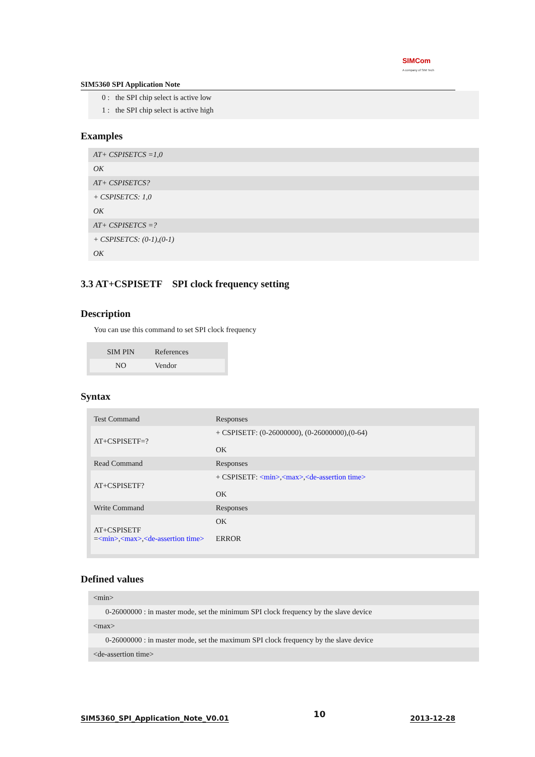SIM5360 SPI Application Note
SIMCom
A company of SIM Tech
0 : the SPI chip select is active low
1 : the SPI chip select is active high
Examples
AT+ CSPISETCS =1,0
OK
AT+ CSPISETCS?
+ CSPISETCS: 1,0
OK
AT+ CSPISETCS =?
+ CSPISETCS: (0-1),(0-1)
OK
3.3 AT+CSPISETF SPI clock frequency setting
Description
You can use this command to set SPI clock frequency
| SIM PIN | References |
| --- | --- |
| NO | Vendor |
Syntax
| Test Command | Responses |
| --- | --- |
| AT+CSPISETF=? | + CSPISETF: (0-26000000), (0-26000000),(0-64) OK |
| Read Command | Responses |
| AT+CSPISETF? | + CSPISETF: <min> , <max> , <de-assertion time> OK |
| Write Command | Responses |
| AT+CSPISETF = <min> , <max> , <de-assertion time> | OK ERROR |
Defined values
<min>
0-26000000 : in master mode, set the minimum SPI clock frequency by the slave device
<max>
0-26000000 : in master mode, set the maximum SPI clock frequency by the slave device
<de-assertion time>
SIM5360_SPI_Application_Note_V0.01 10 2013-12-28